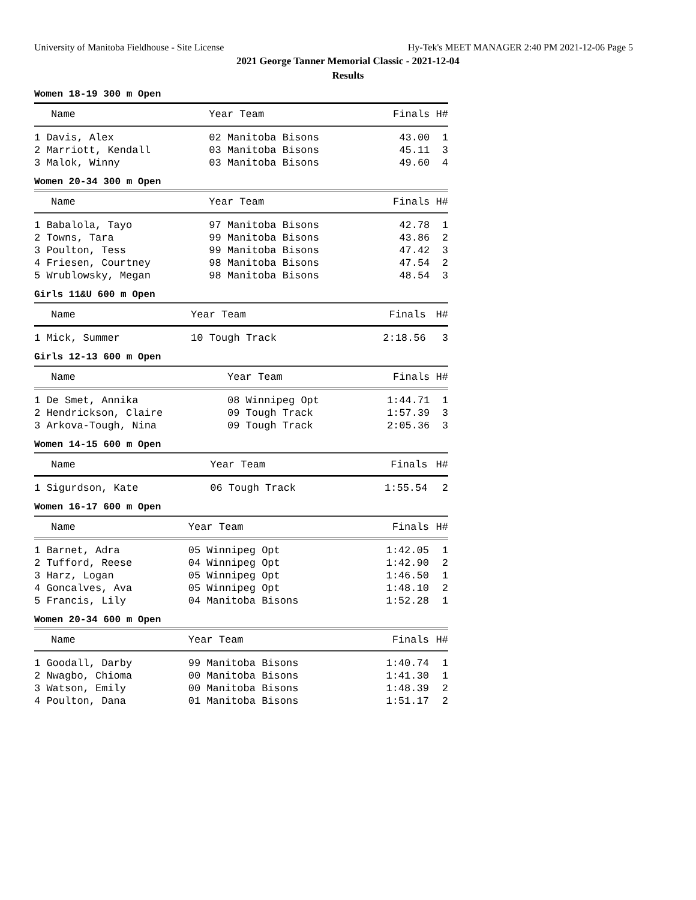University of Manitoba Fieldhouse - Site License Hy-Tek's MEET MANAGER 2:40 PM 2021-12-06 Page 5
2021 George Tanner Memorial Classic - 2021-12-04
Results
Women 18-19 300 m Open
| Name | Year Team | Finals | H# |
| --- | --- | --- | --- |
| 1 Davis, Alex | 02 Manitoba Bisons | 43.00 | 1 |
| 2 Marriott, Kendall | 03 Manitoba Bisons | 45.11 | 3 |
| 3 Malok, Winny | 03 Manitoba Bisons | 49.60 | 4 |
Women 20-34 300 m Open
| Name | Year Team | Finals | H# |
| --- | --- | --- | --- |
| 1 Babalola, Tayo | 97 Manitoba Bisons | 42.78 | 1 |
| 2 Towns, Tara | 99 Manitoba Bisons | 43.86 | 2 |
| 3 Poulton, Tess | 99 Manitoba Bisons | 47.42 | 3 |
| 4 Friesen, Courtney | 98 Manitoba Bisons | 47.54 | 2 |
| 5 Wrublowsky, Megan | 98 Manitoba Bisons | 48.54 | 3 |
Girls 11&U 600 m Open
| Name | Year Team | Finals | H# |
| --- | --- | --- | --- |
| 1 Mick, Summer | 10 Tough Track | 2:18.56 | 3 |
Girls 12-13 600 m Open
| Name | Year Team | Finals | H# |
| --- | --- | --- | --- |
| 1 De Smet, Annika | 08 Winnipeg Opt | 1:44.71 | 1 |
| 2 Hendrickson, Claire | 09 Tough Track | 1:57.39 | 3 |
| 3 Arkova-Tough, Nina | 09 Tough Track | 2:05.36 | 3 |
Women 14-15 600 m Open
| Name | Year Team | Finals | H# |
| --- | --- | --- | --- |
| 1 Sigurdson, Kate | 06 Tough Track | 1:55.54 | 2 |
Women 16-17 600 m Open
| Name | Year Team | Finals | H# |
| --- | --- | --- | --- |
| 1 Barnet, Adra | 05 Winnipeg Opt | 1:42.05 | 1 |
| 2 Tufford, Reese | 04 Winnipeg Opt | 1:42.90 | 2 |
| 3 Harz, Logan | 05 Winnipeg Opt | 1:46.50 | 1 |
| 4 Goncalves, Ava | 05 Winnipeg Opt | 1:48.10 | 2 |
| 5 Francis, Lily | 04 Manitoba Bisons | 1:52.28 | 1 |
Women 20-34 600 m Open
| Name | Year Team | Finals | H# |
| --- | --- | --- | --- |
| 1 Goodall, Darby | 99 Manitoba Bisons | 1:40.74 | 1 |
| 2 Nwagbo, Chioma | 00 Manitoba Bisons | 1:41.30 | 1 |
| 3 Watson, Emily | 00 Manitoba Bisons | 1:48.39 | 2 |
| 4 Poulton, Dana | 01 Manitoba Bisons | 1:51.17 | 2 |